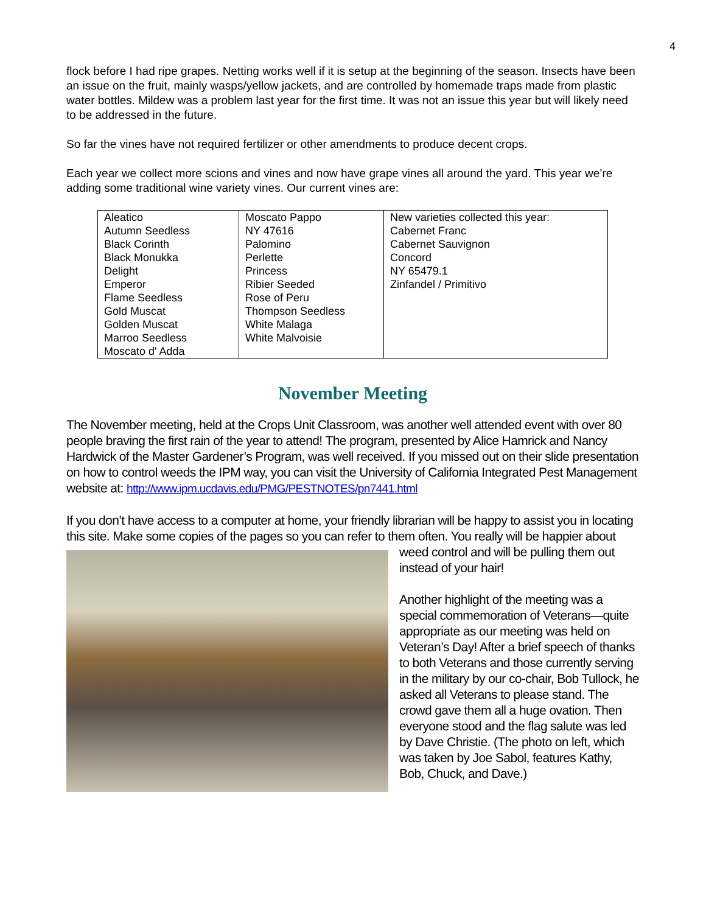4
flock before I had ripe grapes. Netting works well if it is setup at the beginning of the season. Insects have been an issue on the fruit, mainly wasps/yellow jackets, and are controlled by homemade traps made from plastic water bottles. Mildew was a problem last year for the first time. It was not an issue this year but will likely need to be addressed in the future.
So far the vines have not required fertilizer or other amendments to produce decent crops.
Each year we collect more scions and vines and now have grape vines all around the yard. This year we’re adding some traditional wine variety vines. Our current vines are:
| Aleatico Autumn Seedless Black Corinth Black Monukka Delight Emperor Flame Seedless Gold Muscat Golden Muscat Marroo Seedless Moscato d' Adda | Moscato Pappo NY 47616 Palomino Perlette Princess Ribier Seeded Rose of Peru Thompson Seedless White Malaga White Malvoisie | New varieties collected this year: Cabernet Franc Cabernet Sauvignon Concord NY 65479.1 Zinfandel / Primitivo |
November Meeting
The November meeting, held at the Crops Unit Classroom, was another well attended event with over 80 people braving the first rain of the year to attend! The program, presented by Alice Hamrick and Nancy Hardwick of the Master Gardener’s Program, was well received. If you missed out on their slide presentation on how to control weeds the IPM way, you can visit the University of California Integrated Pest Management website at: http://www.ipm.ucdavis.edu/PMG/PESTNOTES/pn7441.html
If you don’t have access to a computer at home, your friendly librarian will be happy to assist you in locating this site. Make some copies of the pages so you can refer to them often. You really will be happier about weed control and will be pulling them out instead of your hair!
Another highlight of the meeting was a special commemoration of Veterans—quite appropriate as our meeting was held on Veteran’s Day! After a brief speech of thanks to both Veterans and those currently serving in the military by our co-chair, Bob Tullock, he asked all Veterans to please stand. The crowd gave them all a huge ovation. Then everyone stood and the flag salute was led by Dave Christie. (The photo on left, which was taken by Joe Sabol, features Kathy, Bob, Chuck, and Dave.)